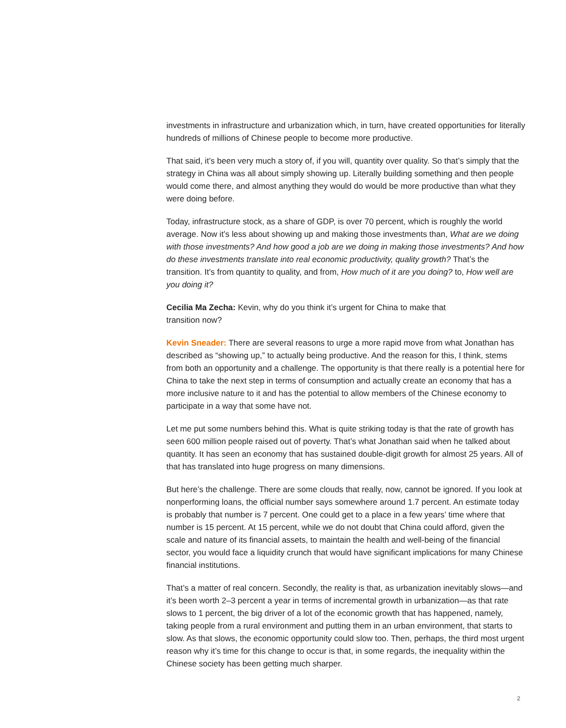investments in infrastructure and urbanization which, in turn, have created opportunities for literally hundreds of millions of Chinese people to become more productive.
That said, it’s been very much a story of, if you will, quantity over quality. So that’s simply that the strategy in China was all about simply showing up. Literally building something and then people would come there, and almost anything they would do would be more productive than what they were doing before.
Today, infrastructure stock, as a share of GDP, is over 70 percent, which is roughly the world average. Now it’s less about showing up and making those investments than, What are we doing with those investments? And how good a job are we doing in making those investments? And how do these investments translate into real economic productivity, quality growth? That’s the transition. It’s from quantity to quality, and from, How much of it are you doing? to, How well are you doing it?
Cecilia Ma Zecha: Kevin, why do you think it’s urgent for China to make that
transition now?
Kevin Sneader: There are several reasons to urge a more rapid move from what Jonathan has described as “showing up,” to actually being productive. And the reason for this, I think, stems from both an opportunity and a challenge. The opportunity is that there really is a potential here for China to take the next step in terms of consumption and actually create an economy that has a more inclusive nature to it and has the potential to allow members of the Chinese economy to participate in a way that some have not.
Let me put some numbers behind this. What is quite striking today is that the rate of growth has seen 600 million people raised out of poverty. That’s what Jonathan said when he talked about quantity. It has seen an economy that has sustained double-digit growth for almost 25 years. All of that has translated into huge progress on many dimensions.
But here’s the challenge. There are some clouds that really, now, cannot be ignored. If you look at nonperforming loans, the official number says somewhere around 1.7 percent. An estimate today is probably that number is 7 percent. One could get to a place in a few years’ time where that number is 15 percent. At 15 percent, while we do not doubt that China could afford, given the scale and nature of its financial assets, to maintain the health and well-being of the financial sector, you would face a liquidity crunch that would have significant implications for many Chinese financial institutions.
That’s a matter of real concern. Secondly, the reality is that, as urbanization inevitably slows—and it’s been worth 2–3 percent a year in terms of incremental growth in urbanization—as that rate slows to 1 percent, the big driver of a lot of the economic growth that has happened, namely, taking people from a rural environment and putting them in an urban environment, that starts to slow. As that slows, the economic opportunity could slow too. Then, perhaps, the third most urgent reason why it’s time for this change to occur is that, in some regards, the inequality within the Chinese society has been getting much sharper.
2